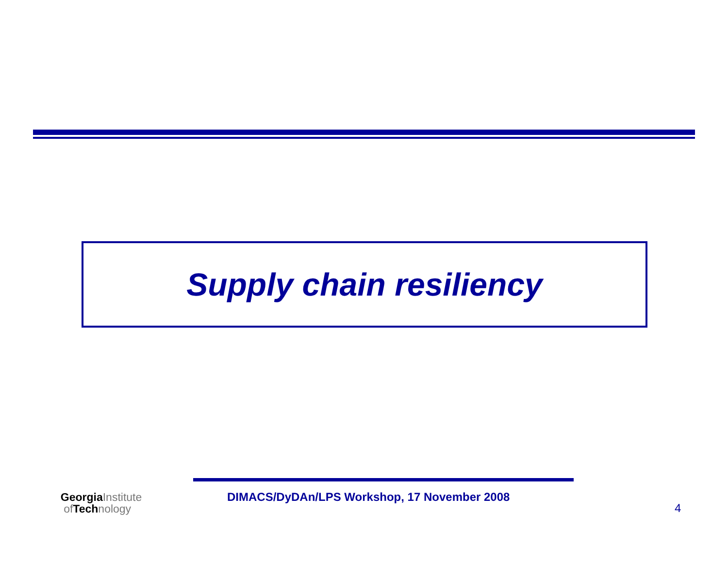Supply chain resiliency
GeorgiaInstitute
of Technology
DIMACS/DyDAn/LPS Workshop, 17 November 2008
4